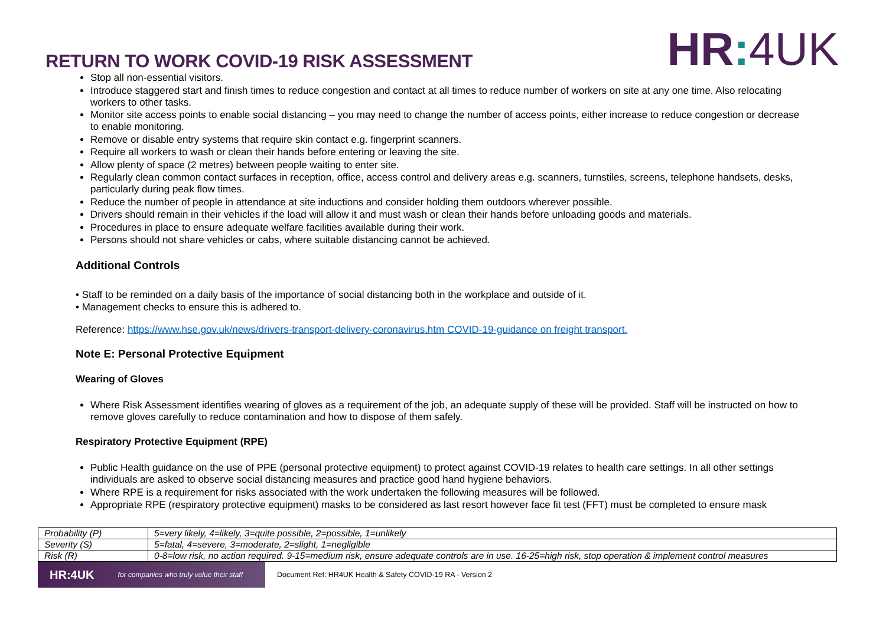RETURN TO WORK COVID-19 RISK ASSESSMENT
HR: 4UK
Stop all non-essential visitors.
Introduce staggered start and finish times to reduce congestion and contact at all times to reduce number of workers on site at any one time. Also relocating workers to other tasks.
Monitor site access points to enable social distancing – you may need to change the number of access points, either increase to reduce congestion or decrease to enable monitoring.
Remove or disable entry systems that require skin contact e.g. fingerprint scanners.
Require all workers to wash or clean their hands before entering or leaving the site.
Allow plenty of space (2 metres) between people waiting to enter site.
Regularly clean common contact surfaces in reception, office, access control and delivery areas e.g. scanners, turnstiles, screens, telephone handsets, desks, particularly during peak flow times.
Reduce the number of people in attendance at site inductions and consider holding them outdoors wherever possible.
Drivers should remain in their vehicles if the load will allow it and must wash or clean their hands before unloading goods and materials.
Procedures in place to ensure adequate welfare facilities available during their work.
Persons should not share vehicles or cabs, where suitable distancing cannot be achieved.
Additional Controls
• Staff to be reminded on a daily basis of the importance of social distancing both in the workplace and outside of it.
• Management checks to ensure this is adhered to.
Reference: https://www.hse.gov.uk/news/drivers-transport-delivery-coronavirus.htm COVID-19-guidance on freight transport.
Note E: Personal Protective Equipment
Wearing of Gloves
Where Risk Assessment identifies wearing of gloves as a requirement of the job, an adequate supply of these will be provided. Staff will be instructed on how to remove gloves carefully to reduce contamination and how to dispose of them safely.
Respiratory Protective Equipment (RPE)
Public Health guidance on the use of PPE (personal protective equipment) to protect against COVID-19 relates to health care settings. In all other settings individuals are asked to observe social distancing measures and practice good hand hygiene behaviors.
Where RPE is a requirement for risks associated with the work undertaken the following measures will be followed.
Appropriate RPE (respiratory protective equipment) masks to be considered as last resort however face fit test (FFT) must be completed to ensure mask
| Probability (P) | 5=very likely, 4=likely, 3=quite possible, 2=possible, 1=unlikely |
| Severity (S) | 5=fatal, 4=severe, 3=moderate, 2=slight, 1=negligible |
| Risk (R) | 0-8=low risk, no action required. 9-15=medium risk, ensure adequate controls are in use. 16-25=high risk, stop operation & implement control measures |
HR:4UK for companies who truly value their staff
Document Ref: HR4UK Health & Safety COVID-19 RA - Version 2